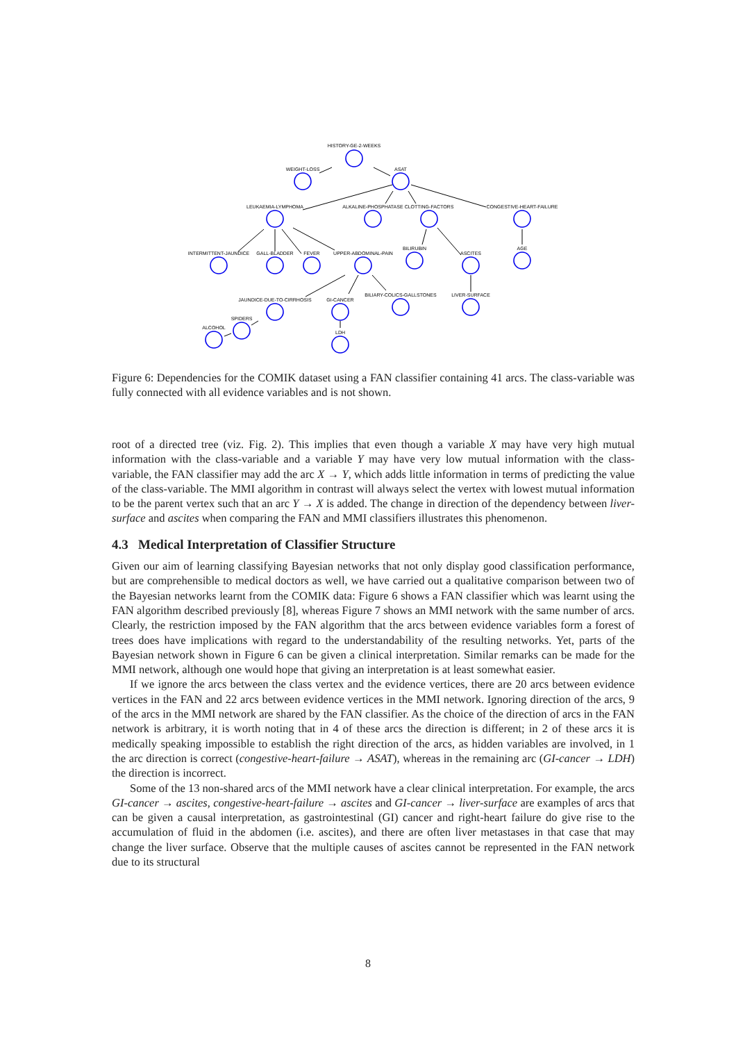HISTORY-GE-2-WEEKS
WEIGHT-LOSS
ASAT
LEUKAEMIA-LYMPHOMA
ALKALINE-PHOSPHATASE
CLOTTING-FACTORS
CONGESTIVE-HEART-FAILURE
INTERMITTENT-JAUNDICE
GALL-BLADDER
FEVER
UPPER-ABDOMINAL-PAIN
BILIRUBIN
ASCITES
AGE
JAUNDICE-DUE-TO-CIRRHOSIS
GI-CANCER
BILIARY-COLICS-GALLSTONES
LIVER-SURFACE
SPIDERS
ALCOHOL
LDH
Figure 6: Dependencies for the COMIK dataset using a FAN classifier containing 41 arcs. The class-variable was fully connected with all evidence variables and is not shown.
root of a directed tree (viz. Fig. 2). This implies that even though a variable X may have very high mutual information with the class-variable and a variable Y may have very low mutual information with the class-variable, the FAN classifier may add the arc X → Y, which adds little information in terms of predicting the value of the class-variable. The MMI algorithm in contrast will always select the vertex with lowest mutual information to be the parent vertex such that an arc Y → X is added. The change in direction of the dependency between liver-surface and ascites when comparing the FAN and MMI classifiers illustrates this phenomenon.
4.3 Medical Interpretation of Classifier Structure
Given our aim of learning classifying Bayesian networks that not only display good classification performance, but are comprehensible to medical doctors as well, we have carried out a qualitative comparison between two of the Bayesian networks learnt from the COMIK data: Figure 6 shows a FAN classifier which was learnt using the FAN algorithm described previously [8], whereas Figure 7 shows an MMI network with the same number of arcs. Clearly, the restriction imposed by the FAN algorithm that the arcs between evidence variables form a forest of trees does have implications with regard to the understandability of the resulting networks. Yet, parts of the Bayesian network shown in Figure 6 can be given a clinical interpretation. Similar remarks can be made for the MMI network, although one would hope that giving an interpretation is at least somewhat easier.
If we ignore the arcs between the class vertex and the evidence vertices, there are 20 arcs between evidence vertices in the FAN and 22 arcs between evidence vertices in the MMI network. Ignoring direction of the arcs, 9 of the arcs in the MMI network are shared by the FAN classifier. As the choice of the direction of arcs in the FAN network is arbitrary, it is worth noting that in 4 of these arcs the direction is different; in 2 of these arcs it is medically speaking impossible to establish the right direction of the arcs, as hidden variables are involved, in 1 the arc direction is correct (congestive-heart-failure → ASAT), whereas in the remaining arc (GI-cancer → LDH) the direction is incorrect.
Some of the 13 non-shared arcs of the MMI network have a clear clinical interpretation. For example, the arcs GI-cancer → ascites, congestive-heart-failure → ascites and GI-cancer → liver-surface are examples of arcs that can be given a causal interpretation, as gastrointestinal (GI) cancer and right-heart failure do give rise to the accumulation of fluid in the abdomen (i.e. ascites), and there are often liver metastases in that case that may change the liver surface. Observe that the multiple causes of ascites cannot be represented in the FAN network due to its structural
8